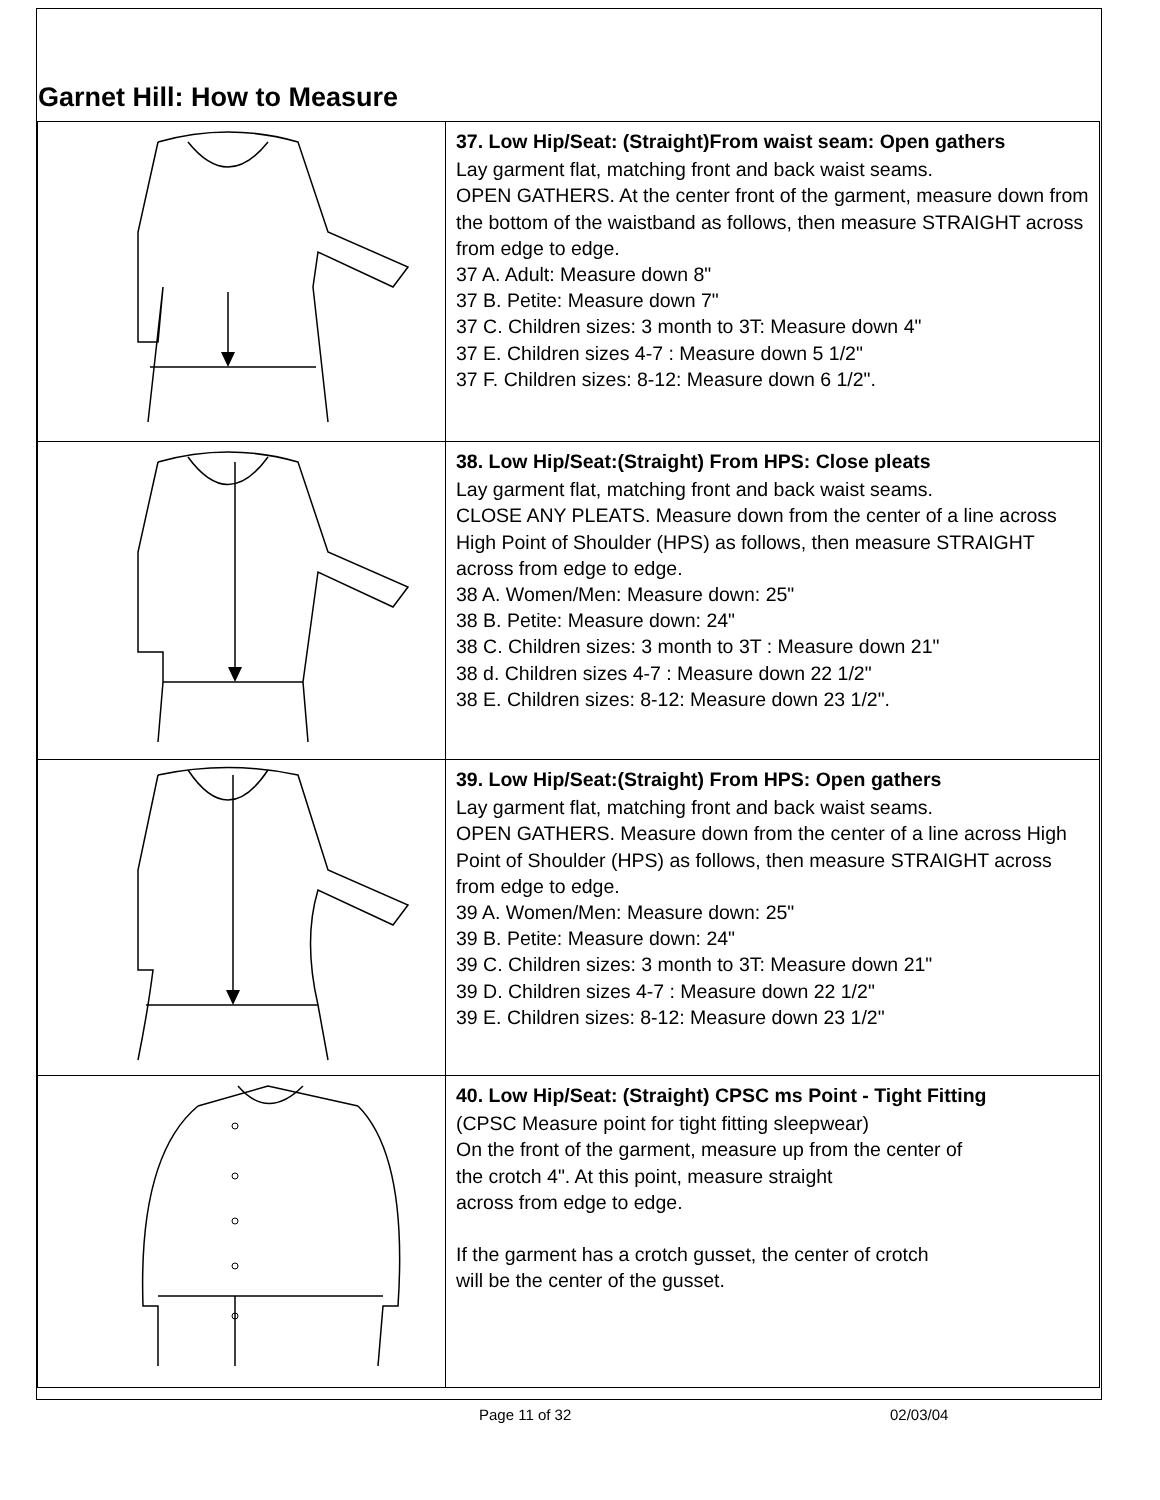Garnet Hill: How to Measure
| | 37. Low Hip/Seat: (Straight)From waist seam: Open gathers Lay garment flat, matching front and back waist seams. OPEN GATHERS. At the center front of the garment, measure down from the bottom of the waistband as follows, then measure STRAIGHT across from edge to edge. 37 A. Adult: Measure down 8" 37 B. Petite: Measure down 7" 37 C. Children sizes: 3 month to 3T: Measure down 4" 37 E. Children sizes 4-7 : Measure down 5 1/2" 37 F. Children sizes: 8-12: Measure down 6 1/2". |
| | 38. Low Hip/Seat:(Straight) From HPS: Close pleats Lay garment flat, matching front and back waist seams. CLOSE ANY PLEATS. Measure down from the center of a line across High Point of Shoulder (HPS) as follows, then measure STRAIGHT across from edge to edge. 38 A. Women/Men: Measure down: 25" 38 B. Petite: Measure down: 24" 38 C. Children sizes: 3 month to 3T : Measure down 21" 38 d. Children sizes 4-7 : Measure down 22 1/2" 38 E. Children sizes: 8-12: Measure down 23 1/2". |
| | 39. Low Hip/Seat:(Straight) From HPS: Open gathers Lay garment flat, matching front and back waist seams. OPEN GATHERS. Measure down from the center of a line across High Point of Shoulder (HPS) as follows, then measure STRAIGHT across from edge to edge. 39 A. Women/Men: Measure down: 25" 39 B. Petite: Measure down: 24" 39 C. Children sizes: 3 month to 3T: Measure down 21" 39 D. Children sizes 4-7 : Measure down 22 1/2" 39 E. Children sizes: 8-12: Measure down 23 1/2" |
| | 40. Low Hip/Seat: (Straight) CPSC ms Point - Tight Fitting (CPSC Measure point for tight fitting sleepwear) On the front of the garment, measure up from the center of the crotch 4". At this point, measure straight across from edge to edge. If the garment has a crotch gusset, the center of crotch will be the center of the gusset. |
Page 11 of 32 02/03/04